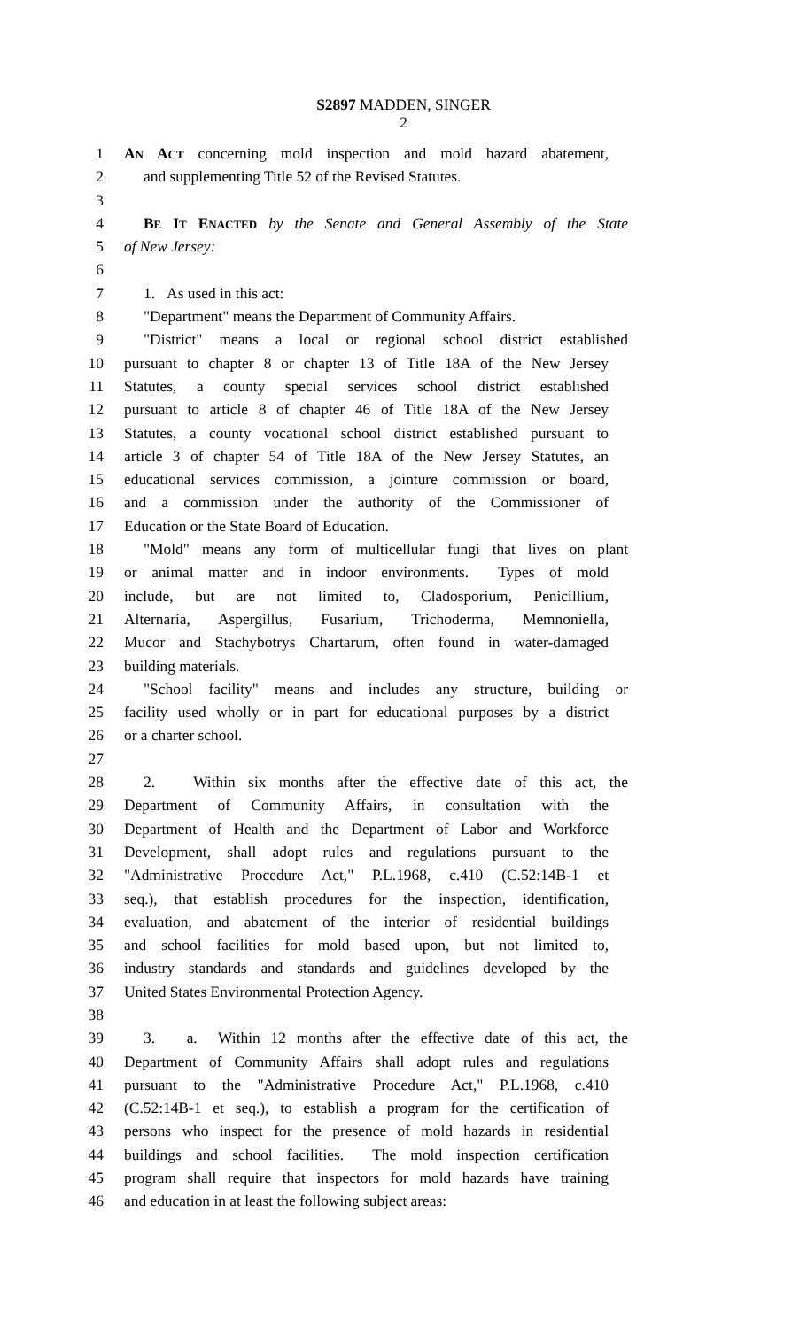S2897 MADDEN, SINGER
2
1 AN ACT concerning mold inspection and mold hazard abatement,
2 and supplementing Title 52 of the Revised Statutes.
3
4 BE IT ENACTED by the Senate and General Assembly of the State
5 of New Jersey:
6
7 1. As used in this act:
8 "Department" means the Department of Community Affairs.
9 "District" means a local or regional school district established
10 pursuant to chapter 8 or chapter 13 of Title 18A of the New Jersey
11 Statutes, a county special services school district established
12 pursuant to article 8 of chapter 46 of Title 18A of the New Jersey
13 Statutes, a county vocational school district established pursuant to
14 article 3 of chapter 54 of Title 18A of the New Jersey Statutes, an
15 educational services commission, a jointure commission or board,
16 and a commission under the authority of the Commissioner of
17 Education or the State Board of Education.
18 "Mold" means any form of multicellular fungi that lives on plant
19 or animal matter and in indoor environments. Types of mold
20 include, but are not limited to, Cladosporium, Penicillium,
21 Alternaria, Aspergillus, Fusarium, Trichoderma, Memnoniella,
22 Mucor and Stachybotrys Chartarum, often found in water-damaged
23 building materials.
24 "School facility" means and includes any structure, building or
25 facility used wholly or in part for educational purposes by a district
26 or a charter school.
27
28 2. Within six months after the effective date of this act, the
29 Department of Community Affairs, in consultation with the
30 Department of Health and the Department of Labor and Workforce
31 Development, shall adopt rules and regulations pursuant to the
32 "Administrative Procedure Act," P.L.1968, c.410 (C.52:14B-1 et
33 seq.), that establish procedures for the inspection, identification,
34 evaluation, and abatement of the interior of residential buildings
35 and school facilities for mold based upon, but not limited to,
36 industry standards and standards and guidelines developed by the
37 United States Environmental Protection Agency.
38
39 3. a. Within 12 months after the effective date of this act, the
40 Department of Community Affairs shall adopt rules and regulations
41 pursuant to the "Administrative Procedure Act," P.L.1968, c.410
42 (C.52:14B-1 et seq.), to establish a program for the certification of
43 persons who inspect for the presence of mold hazards in residential
44 buildings and school facilities. The mold inspection certification
45 program shall require that inspectors for mold hazards have training
46 and education in at least the following subject areas: